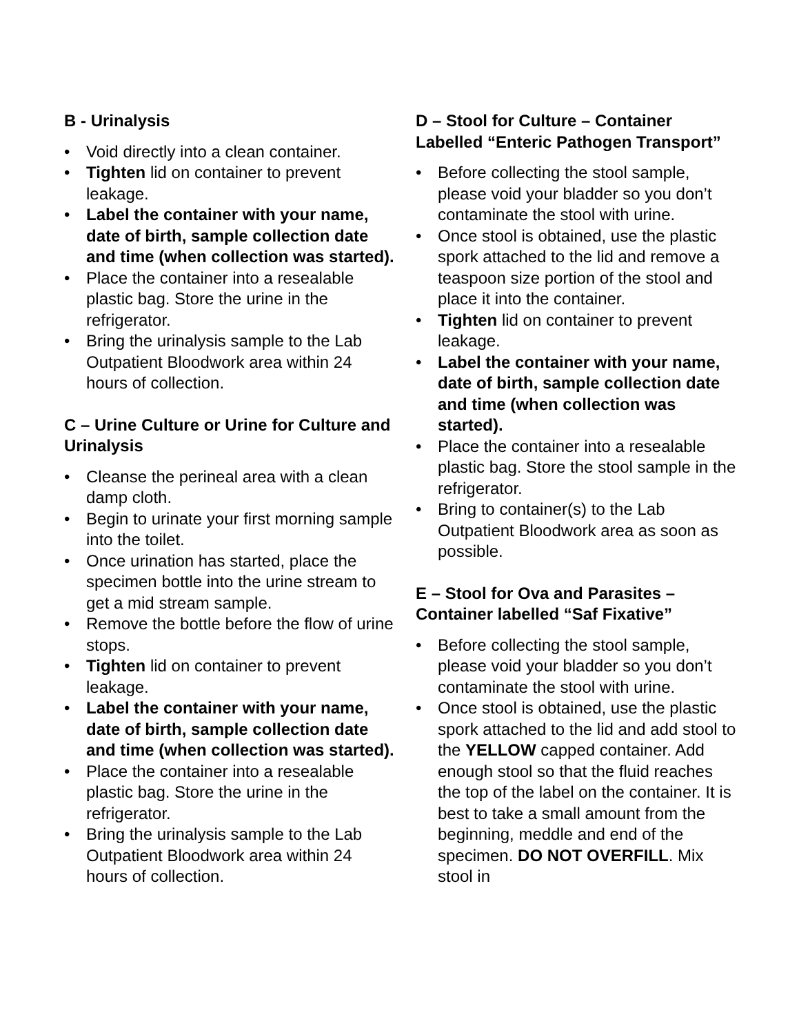B - Urinalysis
• Void directly into a clean container.
• Tighten lid on container to prevent leakage.
• Label the container with your name, date of birth, sample collection date and time (when collection was started).
• Place the container into a resealable plastic bag. Store the urine in the refrigerator.
• Bring the urinalysis sample to the Lab Outpatient Bloodwork area within 24 hours of collection.
C – Urine Culture or Urine for Culture and Urinalysis
• Cleanse the perineal area with a clean damp cloth.
• Begin to urinate your first morning sample into the toilet.
• Once urination has started, place the specimen bottle into the urine stream to get a mid stream sample.
• Remove the bottle before the flow of urine stops.
• Tighten lid on container to prevent leakage.
• Label the container with your name, date of birth, sample collection date and time (when collection was started).
• Place the container into a resealable plastic bag. Store the urine in the refrigerator.
• Bring the urinalysis sample to the Lab Outpatient Bloodwork area within 24 hours of collection.
D – Stool for Culture – Container Labelled “Enteric Pathogen Transport”
• Before collecting the stool sample, please void your bladder so you don’t contaminate the stool with urine.
• Once stool is obtained, use the plastic spork attached to the lid and remove a teaspoon size portion of the stool and place it into the container.
• Tighten lid on container to prevent leakage.
• Label the container with your name, date of birth, sample collection date and time (when collection was started).
• Place the container into a resealable plastic bag. Store the stool sample in the refrigerator.
• Bring to container(s) to the Lab Outpatient Bloodwork area as soon as possible.
E – Stool for Ova and Parasites – Container labelled “Saf Fixative”
• Before collecting the stool sample, please void your bladder so you don’t contaminate the stool with urine.
• Once stool is obtained, use the plastic spork attached to the lid and add stool to the YELLOW capped container. Add enough stool so that the fluid reaches the top of the label on the container. It is best to take a small amount from the beginning, meddle and end of the specimen. DO NOT OVERFILL. Mix stool in